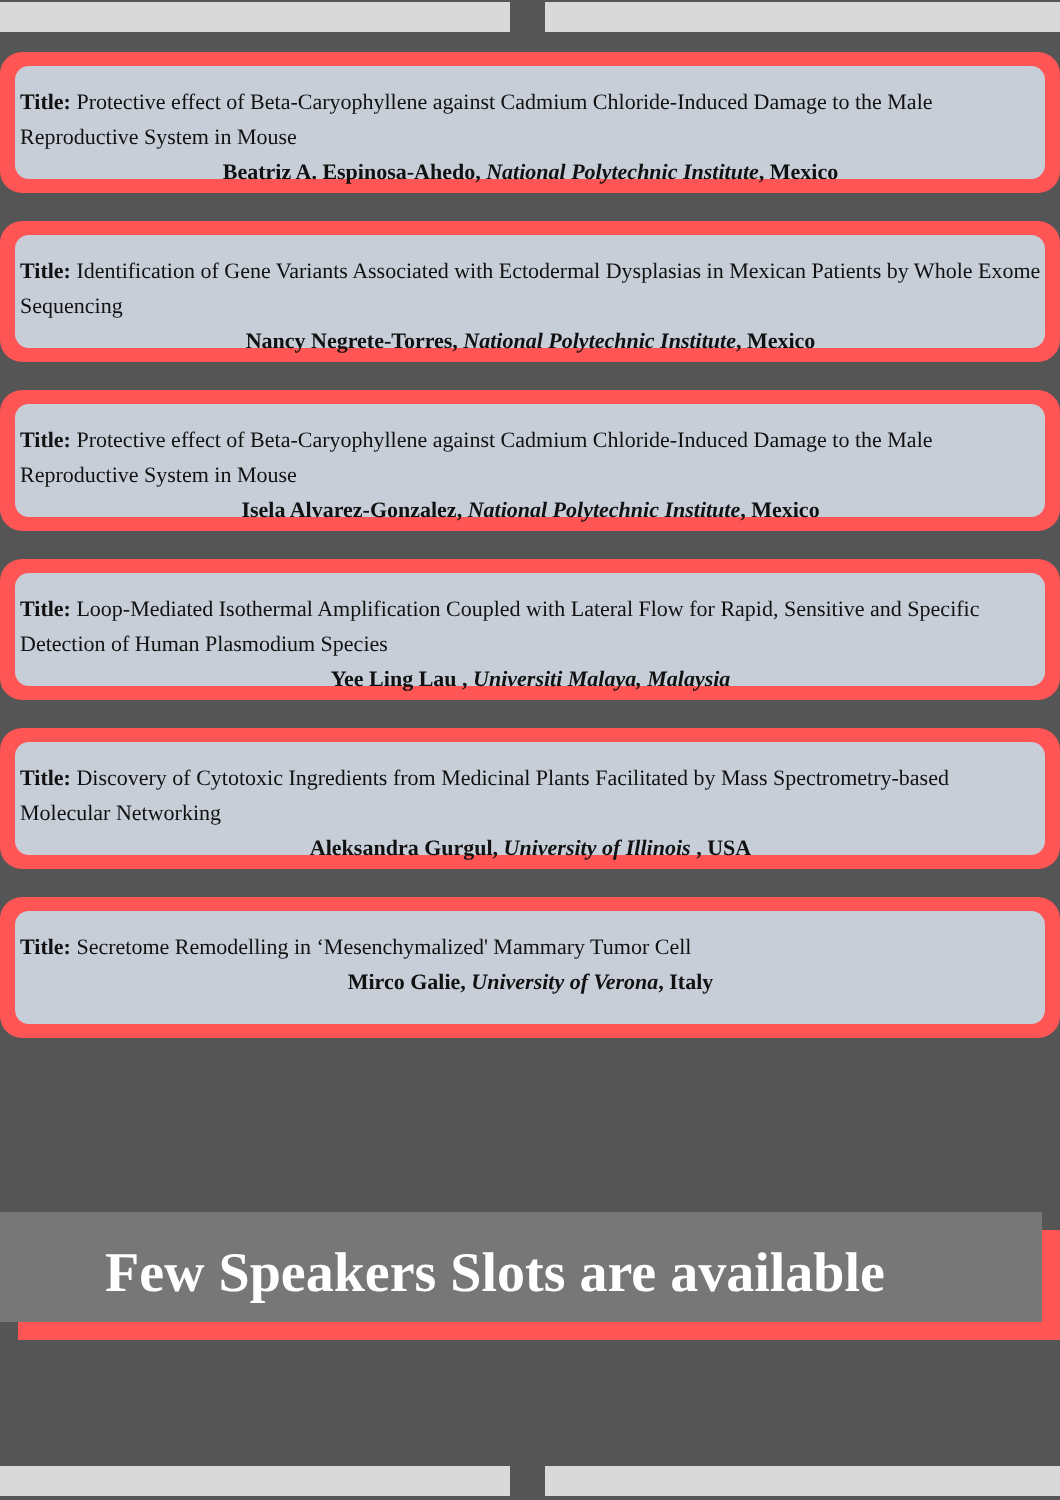Title: Protective effect of Beta-Caryophyllene against Cadmium Chloride-Induced Damage to the Male Reproductive System in Mouse
Beatriz A. Espinosa-Ahedo, National Polytechnic Institute, Mexico
Title: Identification of Gene Variants Associated with Ectodermal Dysplasias in Mexican Patients by Whole Exome Sequencing
Nancy Negrete-Torres, National Polytechnic Institute, Mexico
Title: Protective effect of Beta-Caryophyllene against Cadmium Chloride-Induced Damage to the Male Reproductive System in Mouse
Isela Alvarez-Gonzalez, National Polytechnic Institute, Mexico
Title: Loop-Mediated Isothermal Amplification Coupled with Lateral Flow for Rapid, Sensitive and Specific Detection of Human Plasmodium Species
Yee Ling Lau , Universiti Malaya, Malaysia
Title: Discovery of Cytotoxic Ingredients from Medicinal Plants Facilitated by Mass Spectrometry-based Molecular Networking
Aleksandra Gurgul, University of Illinois , USA
Title: Secretome Remodelling in ‘Mesenchymalized' Mammary Tumor Cell
Mirco Galie, University of Verona, Italy
Few Speakers Slots are available